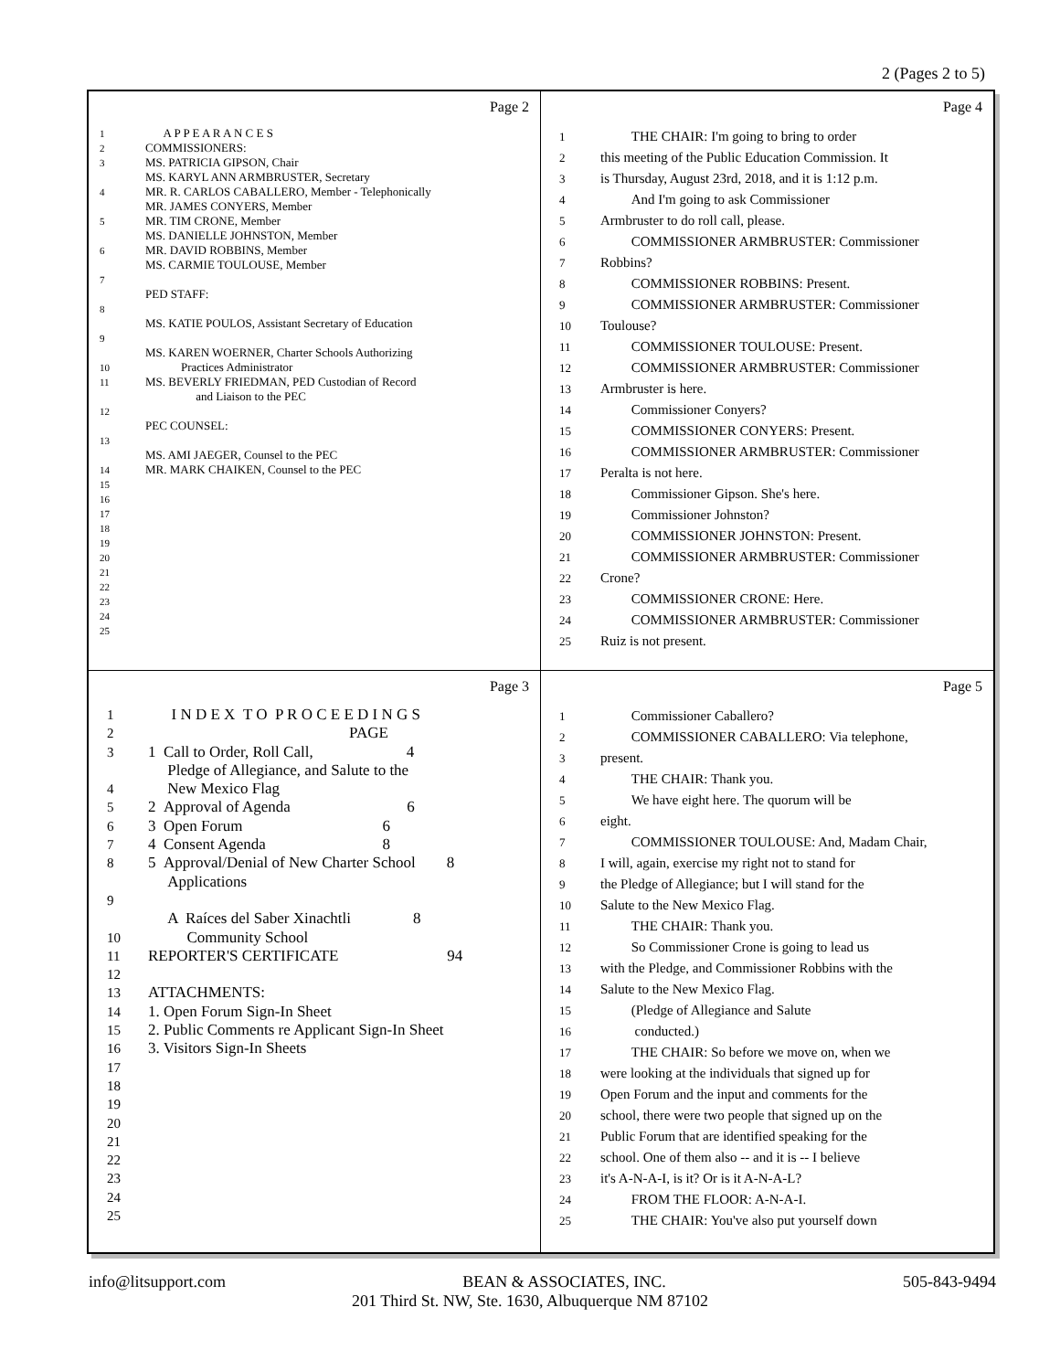2 (Pages 2 to 5)
Page 2
1 A P P E A R A N C E S
2 COMMISSIONERS:
3 MS. PATRICIA GIPSON, Chair
MS. KARYL ANN ARMBRUSTER, Secretary
4 MR. R. CARLOS CABALLERO, Member - Telephonically
MR. JAMES CONYERS, Member
5 MR. TIM CRONE, Member
MS. DANIELLE JOHNSTON, Member
6 MR. DAVID ROBBINS, Member
MS. CARMIE TOULOUSE, Member
7
PED STAFF:
8
MS. KATIE POULOS, Assistant Secretary of Education
9
MS. KAREN WOERNER, Charter Schools Authorizing
10 Practices Administrator
11 MS. BEVERLY FRIEDMAN, PED Custodian of Record
and Liaison to the PEC
12
PEC COUNSEL:
13
MS. AMI JAEGER, Counsel to the PEC
14 MR. MARK CHAIKEN, Counsel to the PEC
15
16
17
18
19
20
21
22
23
24
25
Page 4
1 THE CHAIR: I'm going to bring to order
2 this meeting of the Public Education Commission. It
3 is Thursday, August 23rd, 2018, and it is 1:12 p.m.
4 And I'm going to ask Commissioner
5 Armbruster to do roll call, please.
6 COMMISSIONER ARMBRUSTER: Commissioner
7 Robbins?
8 COMMISSIONER ROBBINS: Present.
9 COMMISSIONER ARMBRUSTER: Commissioner
10 Toulouse?
11 COMMISSIONER TOULOUSE: Present.
12 COMMISSIONER ARMBRUSTER: Commissioner
13 Armbruster is here.
14 Commissioner Conyers?
15 COMMISSIONER CONYERS: Present.
16 COMMISSIONER ARMBRUSTER: Commissioner
17 Peralta is not here.
18 Commissioner Gipson. She's here.
19 Commissioner Johnston?
20 COMMISSIONER JOHNSTON: Present.
21 COMMISSIONER ARMBRUSTER: Commissioner
22 Crone?
23 COMMISSIONER CRONE: Here.
24 COMMISSIONER ARMBRUSTER: Commissioner
25 Ruiz is not present.
Page 3
1 I N D E X T O P R O C E E D I N G S
2 PAGE
3 1 Call to Order, Roll Call, 4
Pledge of Allegiance, and Salute to the
4 New Mexico Flag
5 2 Approval of Agenda 6
6 3 Open Forum 6
7 4 Consent Agenda 8
8 5 Approval/Denial of New Charter School 8
Applications
9
A Raíces del Saber Xinachtli 8
10 Community School
11 REPORTER'S CERTIFICATE 94
12
13 ATTACHMENTS:
14 1. Open Forum Sign-In Sheet
15 2. Public Comments re Applicant Sign-In Sheet
16 3. Visitors Sign-In Sheets
17
18
19
20
21
22
23
24
25
Page 5
1 Commissioner Caballero?
2 COMMISSIONER CABALLERO: Via telephone,
3 present.
4 THE CHAIR: Thank you.
5 We have eight here. The quorum will be
6 eight.
7 COMMISSIONER TOULOUSE: And, Madam Chair,
8 I will, again, exercise my right not to stand for
9 the Pledge of Allegiance; but I will stand for the
10 Salute to the New Mexico Flag.
11 THE CHAIR: Thank you.
12 So Commissioner Crone is going to lead us
13 with the Pledge, and Commissioner Robbins with the
14 Salute to the New Mexico Flag.
15 (Pledge of Allegiance and Salute
16 conducted.)
17 THE CHAIR: So before we move on, when we
18 were looking at the individuals that signed up for
19 Open Forum and the input and comments for the
20 school, there were two people that signed up on the
21 Public Forum that are identified speaking for the
22 school. One of them also -- and it is -- I believe
23 it's A-N-A-I, is it? Or is it A-N-A-L?
24 FROM THE FLOOR: A-N-A-I.
25 THE CHAIR: You've also put yourself down
info@litsupport.com BEAN & ASSOCIATES, INC. 505-843-9494
201 Third St. NW, Ste. 1630, Albuquerque NM 87102